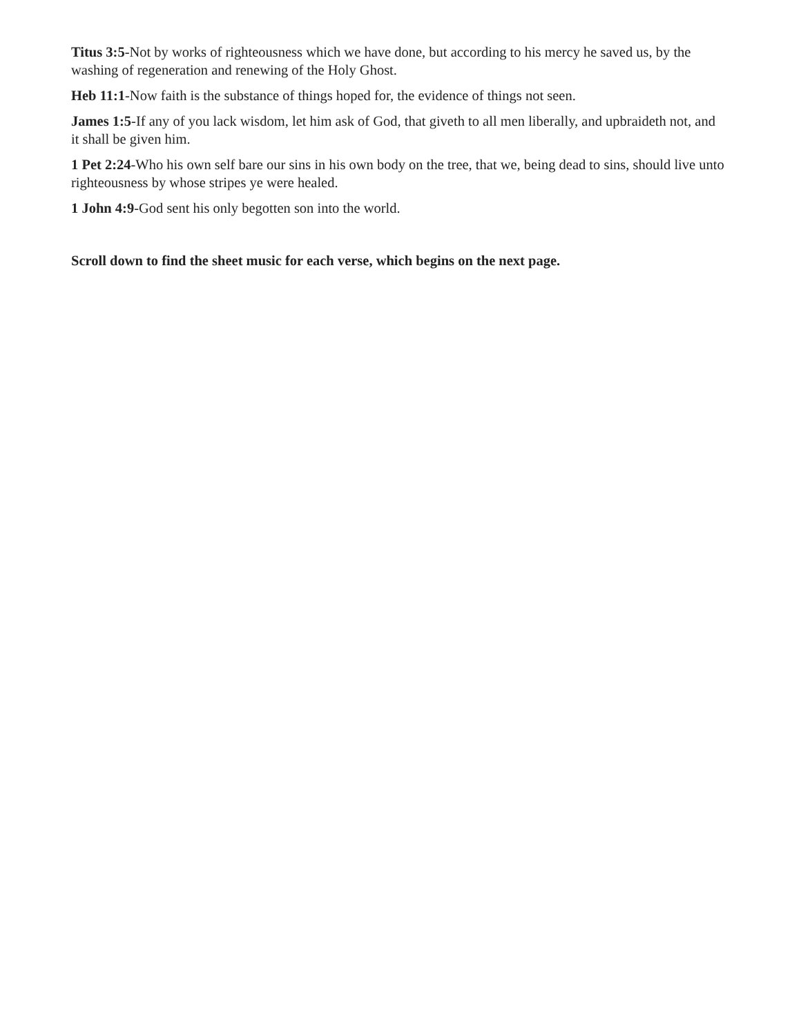Titus 3:5-Not by works of righteousness which we have done, but according to his mercy he saved us, by the washing of regeneration and renewing of the Holy Ghost.
Heb 11:1-Now faith is the substance of things hoped for, the evidence of things not seen.
James 1:5-If any of you lack wisdom, let him ask of God, that giveth to all men liberally, and upbraideth not, and it shall be given him.
1 Pet 2:24-Who his own self bare our sins in his own body on the tree, that we, being dead to sins, should live unto righteousness by whose stripes ye were healed.
1 John 4:9-God sent his only begotten son into the world.
Scroll down to find the sheet music for each verse, which begins on the next page.